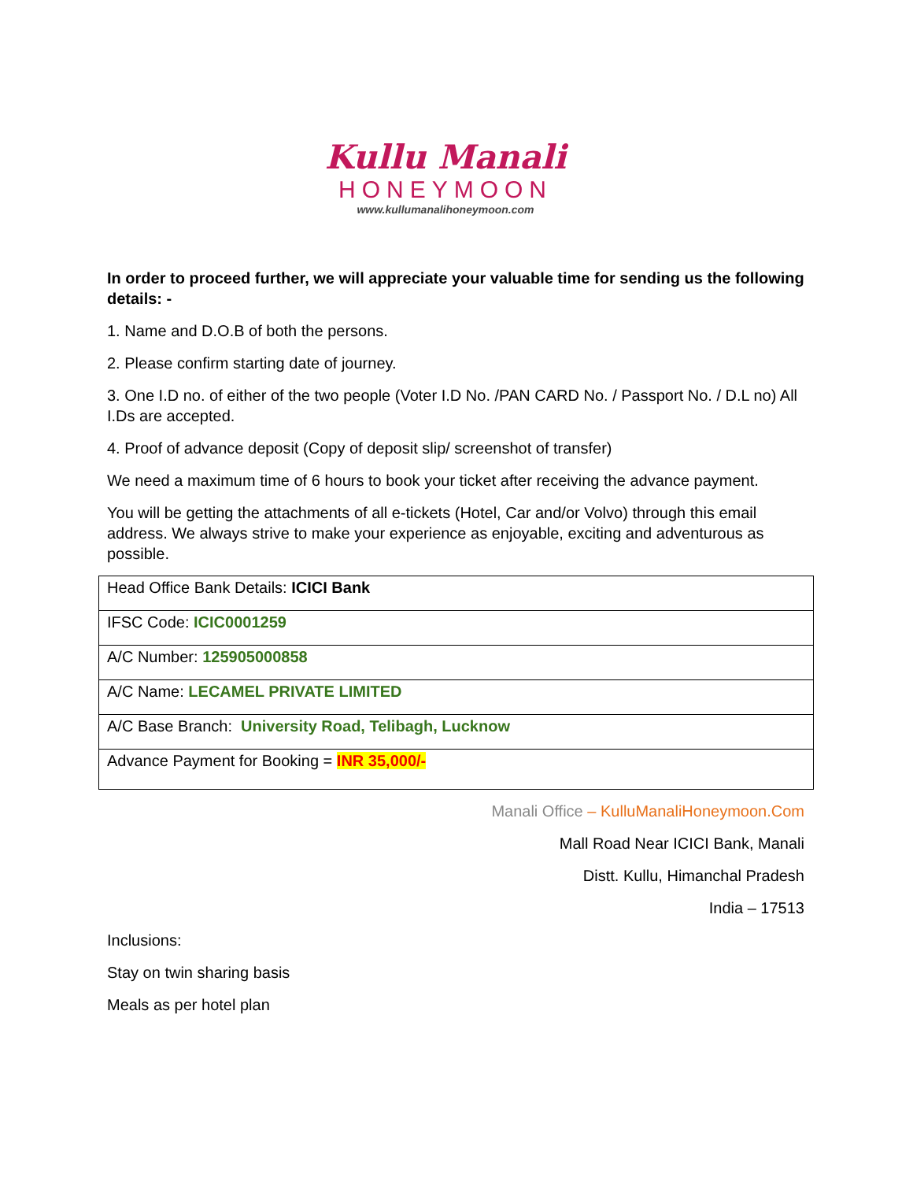Kullu Manali
HONEYMOON
www.kullumanalihoneymoon.com
In order to proceed further, we will appreciate your valuable time for sending us the following details: -
1. Name and D.O.B of both the persons.
2. Please confirm starting date of journey.
3. One I.D no. of either of the two people (Voter I.D No. /PAN CARD No. / Passport No. / D.L no) All I.Ds are accepted.
4. Proof of advance deposit (Copy of deposit slip/ screenshot of transfer)
We need a maximum time of 6 hours to book your ticket after receiving the advance payment.
You will be getting the attachments of all e-tickets (Hotel, Car and/or Volvo) through this email address. We always strive to make your experience as enjoyable, exciting and adventurous as possible.
| Head Office Bank Details: ICICI Bank |
| IFSC Code: ICIC0001259 |
| A/C Number: 125905000858 |
| A/C Name: LECAMEL PRIVATE LIMITED |
| A/C Base Branch: University Road, Telibagh, Lucknow |
| Advance Payment for Booking = INR 35,000/- |
Manali Office – KulluManaliHoneymoon.Com
Mall Road Near ICICI Bank, Manali
Distt. Kullu, Himanchal Pradesh
India – 17513
Inclusions:
Stay on twin sharing basis
Meals as per hotel plan